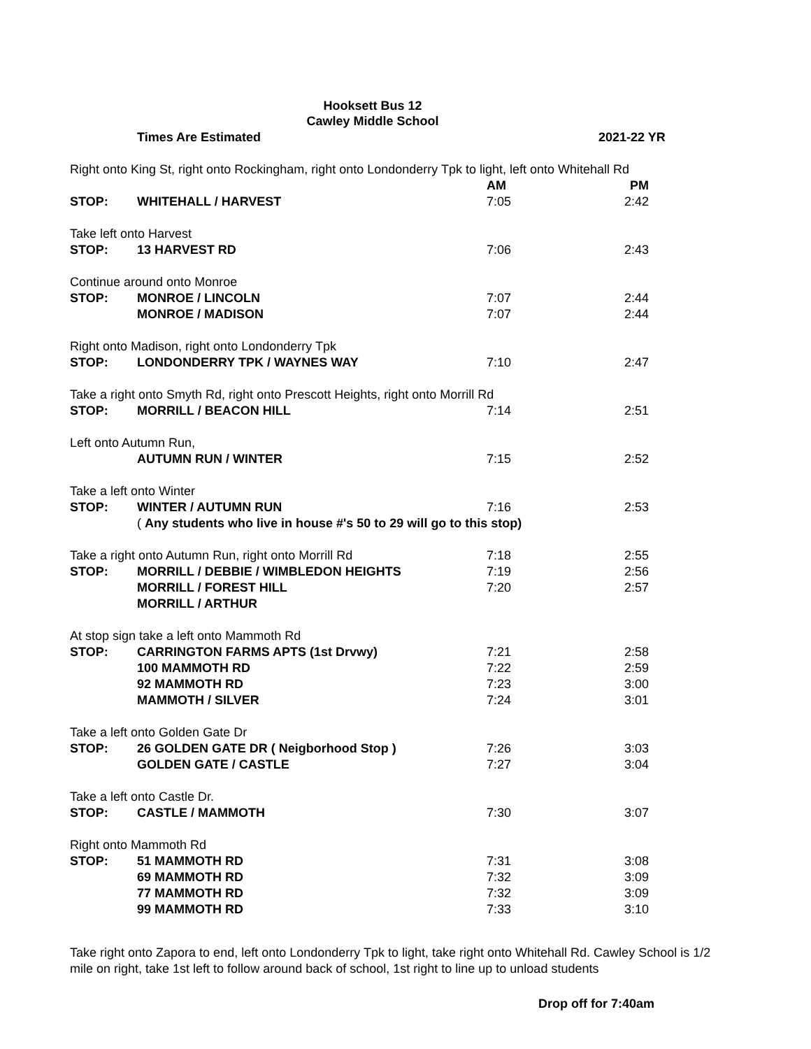Hooksett Bus 12
Cawley Middle School
| | Times Are Estimated | 2021-22 YR | |
| Right onto King St, right onto Rockingham, right onto Londonderry Tpk to light, left onto Whitehall Rd | | | |
| | | AM | PM |
| STOP: | WHITEHALL / HARVEST | 7:05 | 2:42 |
| Take left onto Harvest | | | |
| STOP: | 13 HARVEST RD | 7:06 | 2:43 |
| Continue around onto Monroe | | | |
| STOP: | MONROE / LINCOLN | 7:07 | 2:44 |
| | MONROE / MADISON | 7:07 | 2:44 |
| Right onto Madison, right onto Londonderry Tpk | | | |
| STOP: | LONDONDERRY TPK / WAYNES WAY | 7:10 | 2:47 |
| Take a right onto Smyth Rd, right onto Prescott Heights, right onto Morrill Rd | | | |
| STOP: | MORRILL / BEACON HILL | 7:14 | 2:51 |
| Left onto Autumn Run, | | | |
| | AUTUMN RUN / WINTER | 7:15 | 2:52 |
| Take a left onto Winter | | | |
| STOP: | WINTER / AUTUMN RUN | 7:16 | 2:53 |
| | ( Any students who live in house #'s 50 to 29 will go to this stop) | | |
| Take a right onto Autumn Run, right onto Morrill Rd | | 7:18 | 2:55 |
| STOP: | MORRILL / DEBBIE / WIMBLEDON HEIGHTS | 7:19 | 2:56 |
| | MORRILL / FOREST HILL | 7:20 | 2:57 |
| | MORRILL / ARTHUR | | |
| At stop sign take a left onto Mammoth Rd | | | |
| STOP: | CARRINGTON FARMS APTS (1st Drvwy) | 7:21 | 2:58 |
| | 100 MAMMOTH RD | 7:22 | 2:59 |
| | 92 MAMMOTH RD | 7:23 | 3:00 |
| | MAMMOTH / SILVER | 7:24 | 3:01 |
| Take a left onto Golden Gate Dr | | | |
| STOP: | 26 GOLDEN GATE DR ( Neigborhood Stop ) | 7:26 | 3:03 |
| | GOLDEN GATE / CASTLE | 7:27 | 3:04 |
| Take a left onto Castle Dr. | | | |
| STOP: | CASTLE / MAMMOTH | 7:30 | 3:07 |
| Right onto Mammoth Rd | | | |
| STOP: | 51 MAMMOTH RD | 7:31 | 3:08 |
| | 69 MAMMOTH RD | 7:32 | 3:09 |
| | 77 MAMMOTH RD | 7:32 | 3:09 |
| | 99 MAMMOTH RD | 7:33 | 3:10 |
Take right onto Zapora to end, left onto Londonderry Tpk to light, take right onto Whitehall Rd. Cawley School is 1/2 mile on right, take 1st left to follow around back of school, 1st right to line up to unload students
Drop off for 7:40am